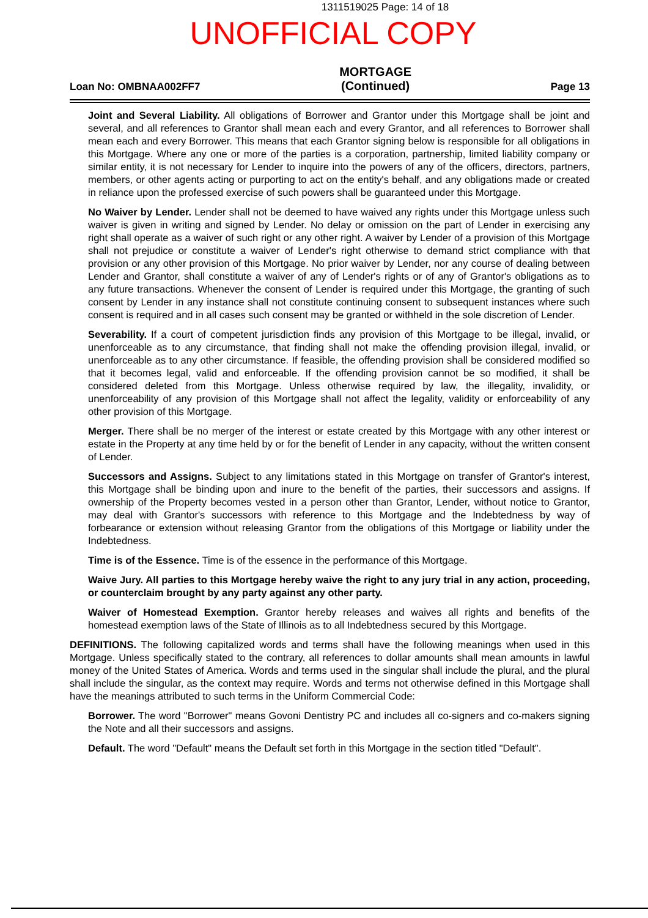1311519025 Page: 14 of 18
UNOFFICIAL COPY
Loan No: OMBNAA002FF7
MORTGAGE
(Continued)
Page 13
Joint and Several Liability. All obligations of Borrower and Grantor under this Mortgage shall be joint and several, and all references to Grantor shall mean each and every Grantor, and all references to Borrower shall mean each and every Borrower. This means that each Grantor signing below is responsible for all obligations in this Mortgage. Where any one or more of the parties is a corporation, partnership, limited liability company or similar entity, it is not necessary for Lender to inquire into the powers of any of the officers, directors, partners, members, or other agents acting or purporting to act on the entity's behalf, and any obligations made or created in reliance upon the professed exercise of such powers shall be guaranteed under this Mortgage.
No Waiver by Lender. Lender shall not be deemed to have waived any rights under this Mortgage unless such waiver is given in writing and signed by Lender. No delay or omission on the part of Lender in exercising any right shall operate as a waiver of such right or any other right. A waiver by Lender of a provision of this Mortgage shall not prejudice or constitute a waiver of Lender's right otherwise to demand strict compliance with that provision or any other provision of this Mortgage. No prior waiver by Lender, nor any course of dealing between Lender and Grantor, shall constitute a waiver of any of Lender's rights or of any of Grantor's obligations as to any future transactions. Whenever the consent of Lender is required under this Mortgage, the granting of such consent by Lender in any instance shall not constitute continuing consent to subsequent instances where such consent is required and in all cases such consent may be granted or withheld in the sole discretion of Lender.
Severability. If a court of competent jurisdiction finds any provision of this Mortgage to be illegal, invalid, or unenforceable as to any circumstance, that finding shall not make the offending provision illegal, invalid, or unenforceable as to any other circumstance. If feasible, the offending provision shall be considered modified so that it becomes legal, valid and enforceable. If the offending provision cannot be so modified, it shall be considered deleted from this Mortgage. Unless otherwise required by law, the illegality, invalidity, or unenforceability of any provision of this Mortgage shall not affect the legality, validity or enforceability of any other provision of this Mortgage.
Merger. There shall be no merger of the interest or estate created by this Mortgage with any other interest or estate in the Property at any time held by or for the benefit of Lender in any capacity, without the written consent of Lender.
Successors and Assigns. Subject to any limitations stated in this Mortgage on transfer of Grantor's interest, this Mortgage shall be binding upon and inure to the benefit of the parties, their successors and assigns. If ownership of the Property becomes vested in a person other than Grantor, Lender, without notice to Grantor, may deal with Grantor's successors with reference to this Mortgage and the Indebtedness by way of forbearance or extension without releasing Grantor from the obligations of this Mortgage or liability under the Indebtedness.
Time is of the Essence. Time is of the essence in the performance of this Mortgage.
Waive Jury. All parties to this Mortgage hereby waive the right to any jury trial in any action, proceeding, or counterclaim brought by any party against any other party.
Waiver of Homestead Exemption. Grantor hereby releases and waives all rights and benefits of the homestead exemption laws of the State of Illinois as to all Indebtedness secured by this Mortgage.
DEFINITIONS. The following capitalized words and terms shall have the following meanings when used in this Mortgage. Unless specifically stated to the contrary, all references to dollar amounts shall mean amounts in lawful money of the United States of America. Words and terms used in the singular shall include the plural, and the plural shall include the singular, as the context may require. Words and terms not otherwise defined in this Mortgage shall have the meanings attributed to such terms in the Uniform Commercial Code:
Borrower. The word "Borrower" means Govoni Dentistry PC and includes all co-signers and co-makers signing the Note and all their successors and assigns.
Default. The word "Default" means the Default set forth in this Mortgage in the section titled "Default".